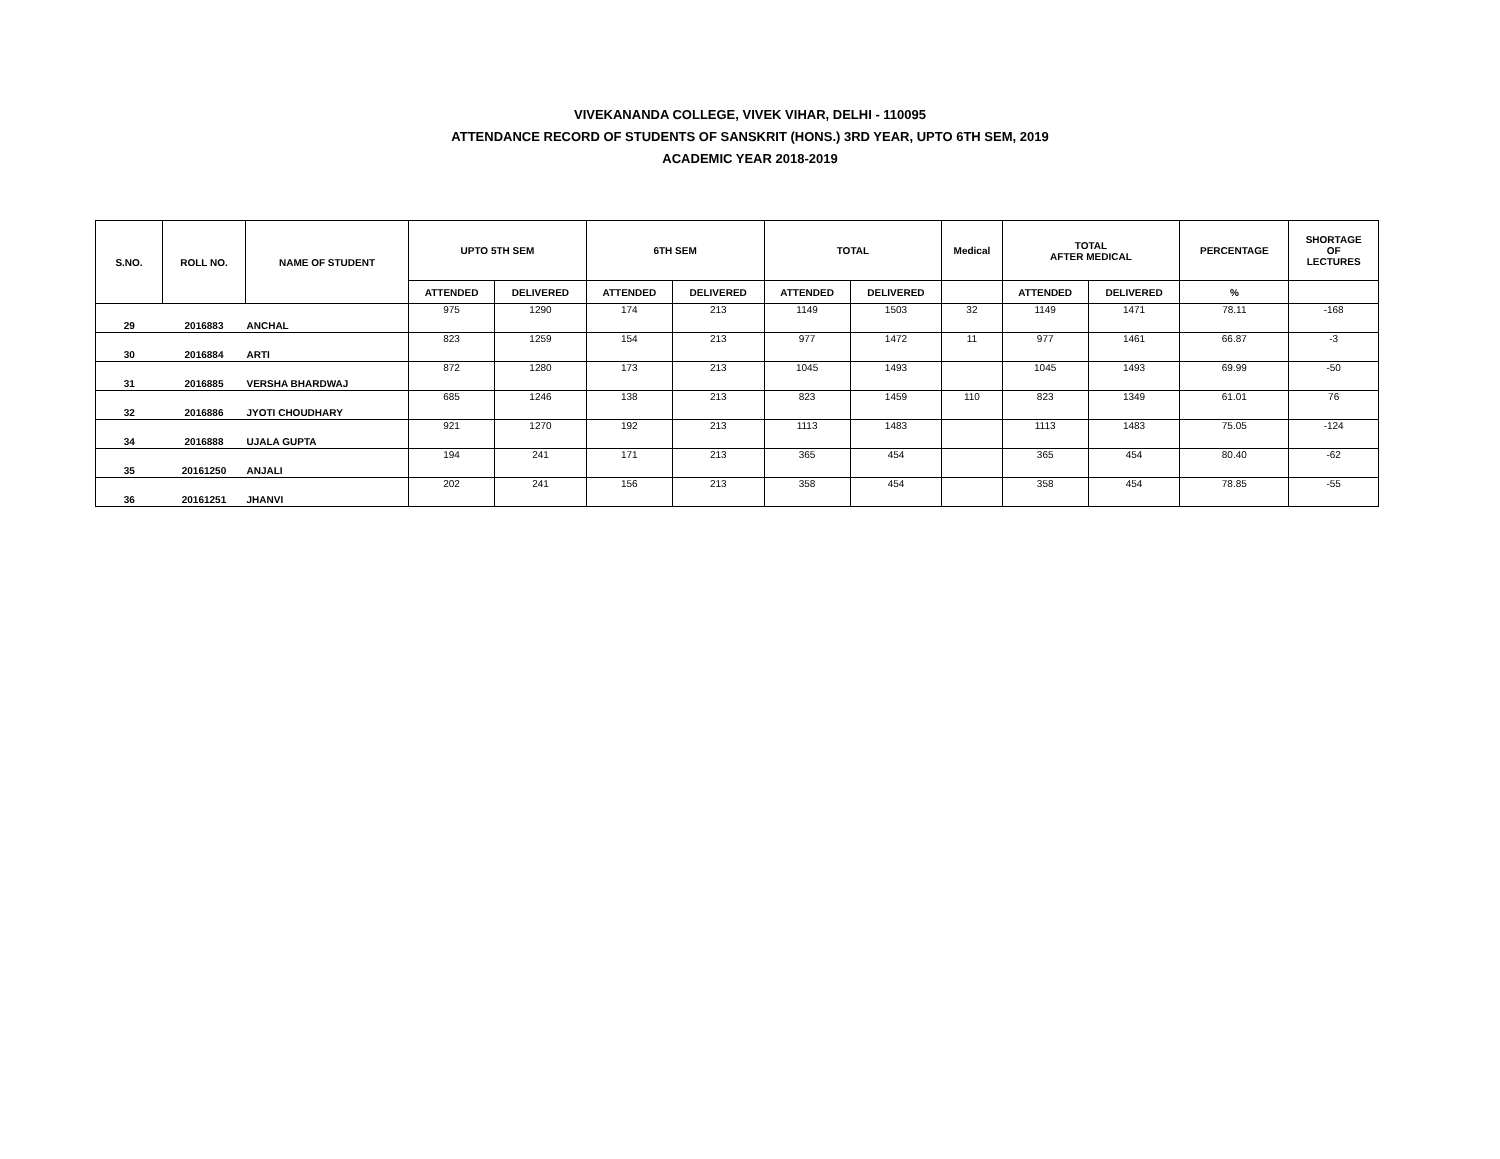VIVEKANANDA COLLEGE, VIVEK VIHAR, DELHI - 110095
ATTENDANCE RECORD OF STUDENTS OF SANSKRIT (HONS.) 3RD YEAR, UPTO 6TH SEM, 2019
ACADEMIC YEAR 2018-2019
| S.NO. | ROLL NO. | NAME OF STUDENT | UPTO 5TH SEM | | 6TH SEM | | TOTAL | | Medical | TOTAL AFTER MEDICAL | | PERCENTAGE | SHORTAGE OF LECTURES |
| --- | --- | --- | --- | --- | --- | --- | --- | --- | --- | --- | --- | --- | --- |
| | | | ATTENDED | DELIVERED | ATTENDED | DELIVERED | ATTENDED | DELIVERED | | ATTENDED | DELIVERED | % | |
| 29 | 2016883 | ANCHAL | 975 | 1290 | 174 | 213 | 1149 | 1503 | 32 | 1149 | 1471 | 78.11 | -168 |
| 30 | 2016884 | ARTI | 823 | 1259 | 154 | 213 | 977 | 1472 | 11 | 977 | 1461 | 66.87 | -3 |
| 31 | 2016885 | VERSHA BHARDWAJ | 872 | 1280 | 173 | 213 | 1045 | 1493 | | 1045 | 1493 | 69.99 | -50 |
| 32 | 2016886 | JYOTI CHOUDHARY | 685 | 1246 | 138 | 213 | 823 | 1459 | 110 | 823 | 1349 | 61.01 | 76 |
| 34 | 2016888 | UJALA GUPTA | 921 | 1270 | 192 | 213 | 1113 | 1483 | | 1113 | 1483 | 75.05 | -124 |
| 35 | 20161250 | ANJALI | 194 | 241 | 171 | 213 | 365 | 454 | | 365 | 454 | 80.40 | -62 |
| 36 | 20161251 | JHANVI | 202 | 241 | 156 | 213 | 358 | 454 | | 358 | 454 | 78.85 | -55 |